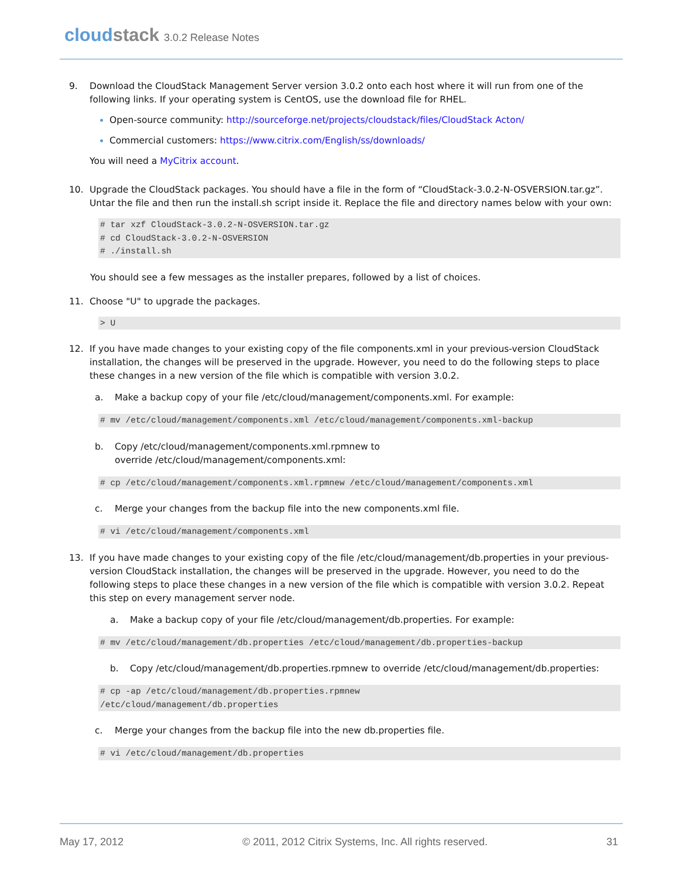cloudstack 3.0.2 Release Notes
9. Download the CloudStack Management Server version 3.0.2 onto each host where it will run from one of the following links. If your operating system is CentOS, use the download file for RHEL.
Open-source community: http://sourceforge.net/projects/cloudstack/files/CloudStack Acton/
Commercial customers: https://www.citrix.com/English/ss/downloads/
You will need a MyCitrix account.
10. Upgrade the CloudStack packages. You should have a file in the form of “CloudStack-3.0.2-N-OSVERSION.tar.gz”. Untar the file and then run the install.sh script inside it. Replace the file and directory names below with your own:
# tar xzf CloudStack-3.0.2-N-OSVERSION.tar.gz
# cd CloudStack-3.0.2-N-OSVERSION
# ./install.sh
You should see a few messages as the installer prepares, followed by a list of choices.
11. Choose "U" to upgrade the packages.
> U
12. If you have made changes to your existing copy of the file components.xml in your previous-version CloudStack installation, the changes will be preserved in the upgrade. However, you need to do the following steps to place these changes in a new version of the file which is compatible with version 3.0.2.
a. Make a backup copy of your file /etc/cloud/management/components.xml. For example:
# mv /etc/cloud/management/components.xml /etc/cloud/management/components.xml-backup
b. Copy /etc/cloud/management/components.xml.rpmnew to
override /etc/cloud/management/components.xml:
# cp /etc/cloud/management/components.xml.rpmnew /etc/cloud/management/components.xml
c. Merge your changes from the backup file into the new components.xml file.
# vi /etc/cloud/management/components.xml
13. If you have made changes to your existing copy of the file /etc/cloud/management/db.properties in your previous-version CloudStack installation, the changes will be preserved in the upgrade. However, you need to do the following steps to place these changes in a new version of the file which is compatible with version 3.0.2. Repeat this step on every management server node.
a. Make a backup copy of your file /etc/cloud/management/db.properties. For example:
# mv /etc/cloud/management/db.properties /etc/cloud/management/db.properties-backup
b. Copy /etc/cloud/management/db.properties.rpmnew to override /etc/cloud/management/db.properties:
# cp -ap /etc/cloud/management/db.properties.rpmnew
/etc/cloud/management/db.properties
c. Merge your changes from the backup file into the new db.properties file.
# vi /etc/cloud/management/db.properties
May 17, 2012 © 2011, 2012 Citrix Systems, Inc. All rights reserved. 31